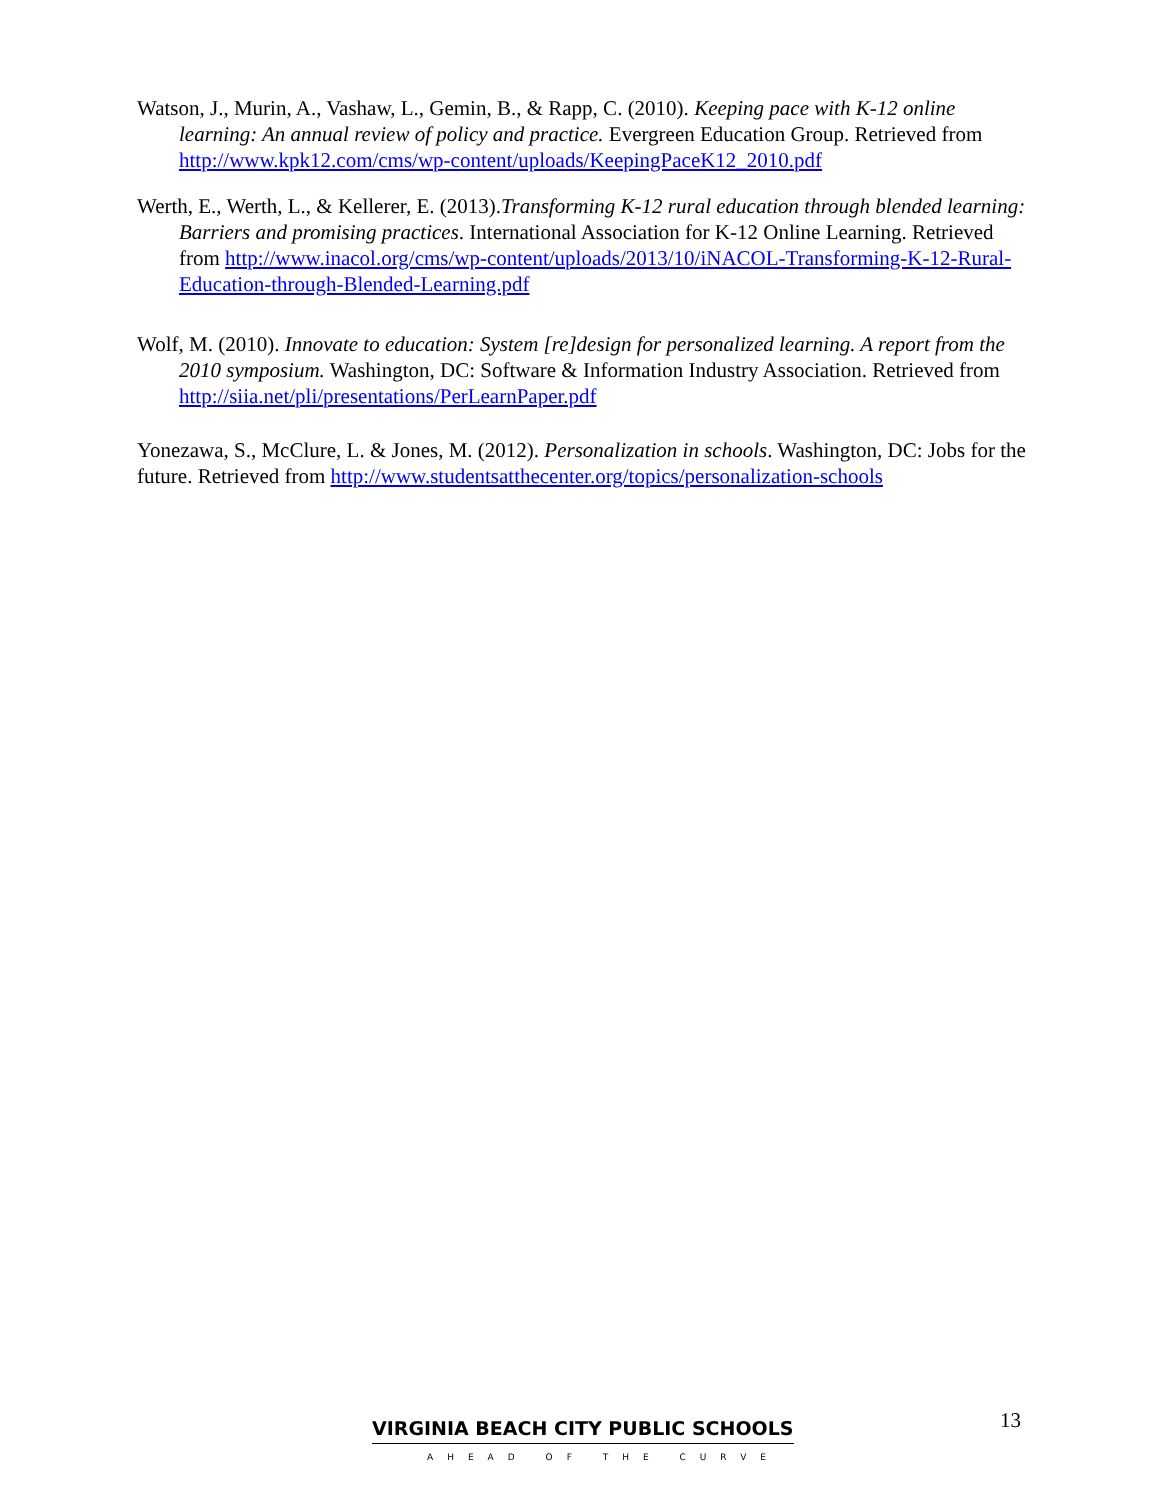Watson, J., Murin, A., Vashaw, L., Gemin, B., & Rapp, C. (2010). Keeping pace with K-12 online learning: An annual review of policy and practice. Evergreen Education Group. Retrieved from http://www.kpk12.com/cms/wp-content/uploads/KeepingPaceK12_2010.pdf
Werth, E., Werth, L., & Kellerer, E. (2013).Transforming K-12 rural education through blended learning: Barriers and promising practices. International Association for K-12 Online Learning. Retrieved from http://www.inacol.org/cms/wp-content/uploads/2013/10/iNACOL-Transforming-K-12-Rural-Education-through-Blended-Learning.pdf
Wolf, M. (2010). Innovate to education: System [re]design for personalized learning. A report from the 2010 symposium. Washington, DC: Software & Information Industry Association. Retrieved from http://siia.net/pli/presentations/PerLearnPaper.pdf
Yonezawa, S., McClure, L. & Jones, M. (2012). Personalization in schools. Washington, DC: Jobs for the future. Retrieved from http://www.studentsatthecenter.org/topics/personalization-schools
VIRGINIA BEACH CITY PUBLIC SCHOOLS
AHEAD OF THE CURVE
13